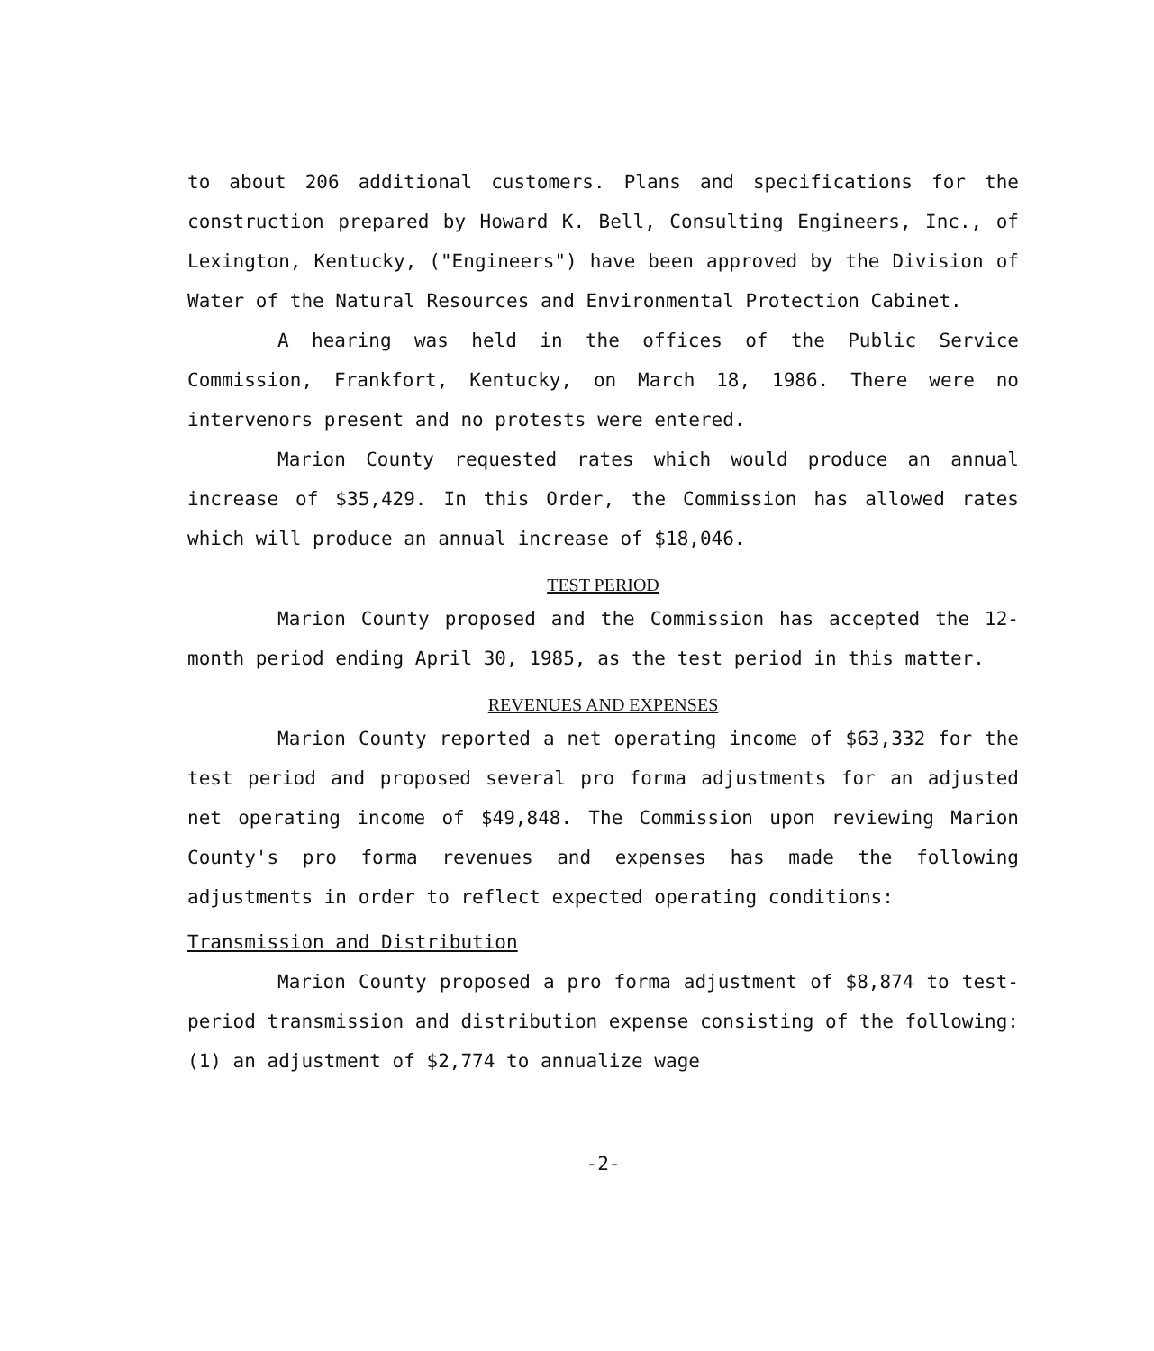to about 206 additional customers. Plans and specifications for the construction prepared by Howard K. Bell, Consulting Engineers, Inc., of Lexington, Kentucky, ("Engineers") have been approved by the Division of Water of the Natural Resources and Environmental Protection Cabinet.
A hearing was held in the offices of the Public Service Commission, Frankfort, Kentucky, on March 18, 1986. There were no intervenors present and no protests were entered.
Marion County requested rates which would produce an annual increase of $35,429. In this Order, the Commission has allowed rates which will produce an annual increase of $18,046.
TEST PERIOD
Marion County proposed and the Commission has accepted the 12-month period ending April 30, 1985, as the test period in this matter.
REVENUES AND EXPENSES
Marion County reported a net operating income of $63,332 for the test period and proposed several pro forma adjustments for an adjusted net operating income of $49,848. The Commission upon reviewing Marion County's pro forma revenues and expenses has made the following adjustments in order to reflect expected operating conditions:
Transmission and Distribution
Marion County proposed a pro forma adjustment of $8,874 to test-period transmission and distribution expense consisting of the following: (1) an adjustment of $2,774 to annualize wage
-2-